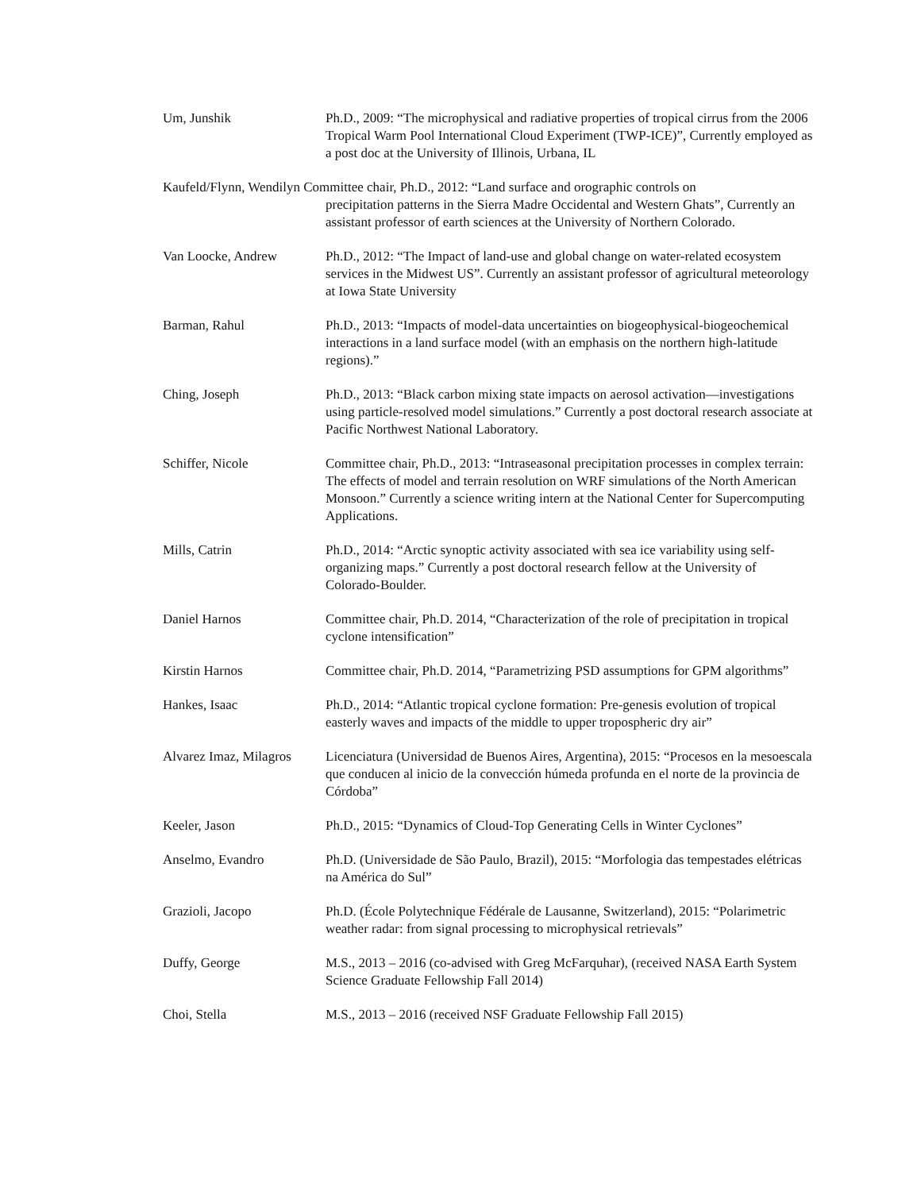Um, Junshik Ph.D., 2009: “The microphysical and radiative properties of tropical cirrus from the 2006 Tropical Warm Pool International Cloud Experiment (TWP-ICE)”, Currently employed as a post doc at the University of Illinois, Urbana, IL
Kaufeld/Flynn, Wendilyn Committee chair, Ph.D., 2012: “Land surface and orographic controls on
precipitation patterns in the Sierra Madre Occidental and Western Ghats”, Currently an assistant professor of earth sciences at the University of Northern Colorado.
Van Loocke, Andrew Ph.D., 2012: “The Impact of land-use and global change on water-related ecosystem services in the Midwest US”. Currently an assistant professor of agricultural meteorology at Iowa State University
Barman, Rahul Ph.D., 2013: “Impacts of model-data uncertainties on biogeophysical-biogeochemical interactions in a land surface model (with an emphasis on the northern high-latitude regions).”
Ching, Joseph Ph.D., 2013: “Black carbon mixing state impacts on aerosol activation—investigations using particle-resolved model simulations.” Currently a post doctoral research associate at Pacific Northwest National Laboratory.
Schiffer, Nicole Committee chair, Ph.D., 2013: “Intraseasonal precipitation processes in complex terrain: The effects of model and terrain resolution on WRF simulations of the North American Monsoon.” Currently a science writing intern at the National Center for Supercomputing Applications.
Mills, Catrin Ph.D., 2014: “Arctic synoptic activity associated with sea ice variability using self-organizing maps.” Currently a post doctoral research fellow at the University of Colorado-Boulder.
Daniel Harnos Committee chair, Ph.D. 2014, “Characterization of the role of precipitation in tropical cyclone intensification”
Kirstin Harnos Committee chair, Ph.D. 2014, “Parametrizing PSD assumptions for GPM algorithms”
Hankes, Isaac Ph.D., 2014: “Atlantic tropical cyclone formation: Pre-genesis evolution of tropical easterly waves and impacts of the middle to upper tropospheric dry air”
Alvarez Imaz, Milagros
Licenciatura (Universidad de Buenos Aires, Argentina), 2015: “Procesos en la mesoescala que conducen al inicio de la convección húmeda profunda en el norte de la provincia de Córdoba”
Keeler, Jason Ph.D., 2015: “Dynamics of Cloud-Top Generating Cells in Winter Cyclones”
Anselmo, Evandro Ph.D. (Universidade de São Paulo, Brazil), 2015: “Morfologia das tempestades elétricas na América do Sul”
Grazioli, Jacopo Ph.D. (École Polytechnique Fédérale de Lausanne, Switzerland), 2015: “Polarimetric weather radar: from signal processing to microphysical retrievals”
Duffy, George M.S., 2013 – 2016 (co-advised with Greg McFarquhar), (received NASA Earth System Science Graduate Fellowship Fall 2014)
Choi, Stella M.S., 2013 – 2016 (received NSF Graduate Fellowship Fall 2015)